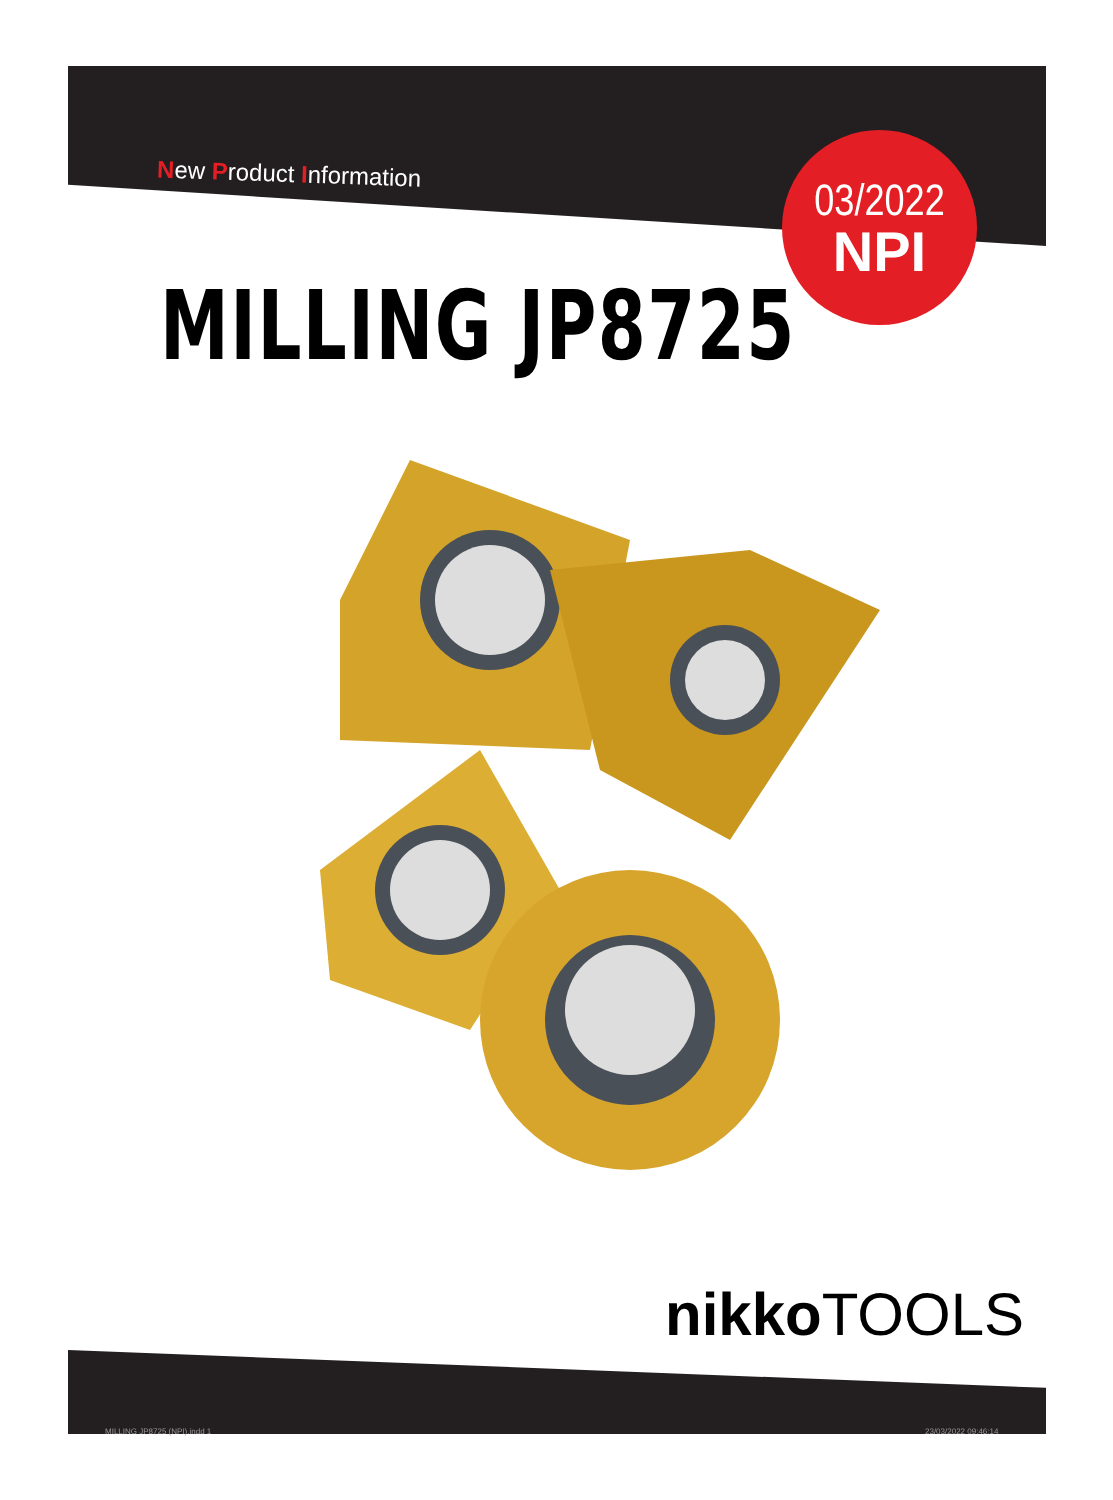New Product Information
03/2022
NPI
MILLING JP8725
nikko TOOLS
MILLING JP8725 (NPI).indd 1 23/03/2022 09:46:14